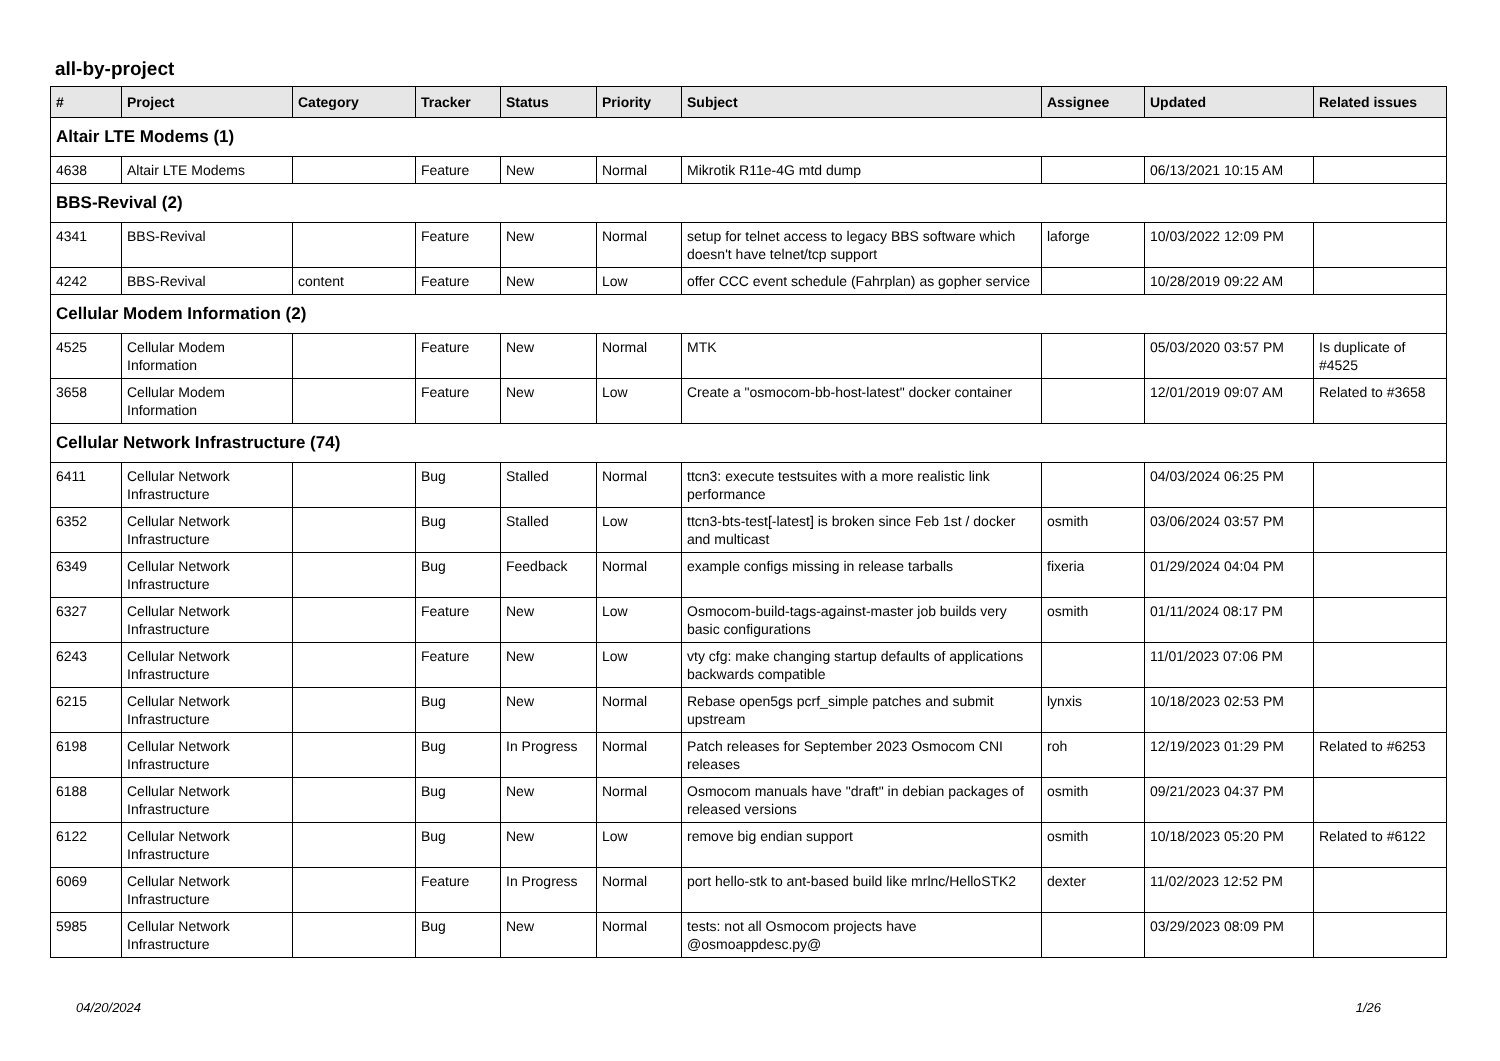all-by-project
| # | Project | Category | Tracker | Status | Priority | Subject | Assignee | Updated | Related issues |
| --- | --- | --- | --- | --- | --- | --- | --- | --- | --- |
| Altair LTE Modems (1) | | | | | | | | | |
| 4638 | Altair LTE Modems | | Feature | New | Normal | Mikrotik R11e-4G mtd dump | | 06/13/2021 10:15 AM | |
| BBS-Revival (2) | | | | | | | | | |
| 4341 | BBS-Revival | | Feature | New | Normal | setup for telnet access to legacy BBS software which doesn't have telnet/tcp support | laforge | 10/03/2022 12:09 PM | |
| 4242 | BBS-Revival | content | Feature | New | Low | offer CCC event schedule (Fahrplan) as gopher service | | 10/28/2019 09:22 AM | |
| Cellular Modem Information (2) | | | | | | | | | |
| 4525 | Cellular Modem Information | | Feature | New | Normal | MTK | | 05/03/2020 03:57 PM | Is duplicate of #4525 |
| 3658 | Cellular Modem Information | | Feature | New | Low | Create a "osmocom-bb-host-latest" docker container | | 12/01/2019 09:07 AM | Related to #3658 |
| Cellular Network Infrastructure (74) | | | | | | | | | |
| 6411 | Cellular Network Infrastructure | | Bug | Stalled | Normal | ttcn3: execute testsuites with a more realistic link performance | | 04/03/2024 06:25 PM | |
| 6352 | Cellular Network Infrastructure | | Bug | Stalled | Low | ttcn3-bts-test[-latest] is broken since Feb 1st / docker and multicast | osmith | 03/06/2024 03:57 PM | |
| 6349 | Cellular Network Infrastructure | | Bug | Feedback | Normal | example configs missing in release tarballs | fixeria | 01/29/2024 04:04 PM | |
| 6327 | Cellular Network Infrastructure | | Feature | New | Low | Osmocom-build-tags-against-master job builds very basic configurations | osmith | 01/11/2024 08:17 PM | |
| 6243 | Cellular Network Infrastructure | | Feature | New | Low | vty cfg: make changing startup defaults of applications backwards compatible | | 11/01/2023 07:06 PM | |
| 6215 | Cellular Network Infrastructure | | Bug | New | Normal | Rebase open5gs pcrf_simple patches and submit upstream | lynxis | 10/18/2023 02:53 PM | |
| 6198 | Cellular Network Infrastructure | | Bug | In Progress | Normal | Patch releases for September 2023 Osmocom CNI releases | roh | 12/19/2023 01:29 PM | Related to #6253 |
| 6188 | Cellular Network Infrastructure | | Bug | New | Normal | Osmocom manuals have "draft" in debian packages of released versions | osmith | 09/21/2023 04:37 PM | |
| 6122 | Cellular Network Infrastructure | | Bug | New | Low | remove big endian support | osmith | 10/18/2023 05:20 PM | Related to #6122 |
| 6069 | Cellular Network Infrastructure | | Feature | In Progress | Normal | port hello-stk to ant-based build like mrlnc/HelloSTK2 | dexter | 11/02/2023 12:52 PM | |
| 5985 | Cellular Network Infrastructure | | Bug | New | Normal | tests: not all Osmocom projects have @osmoappdesc.py@ | | 03/29/2023 08:09 PM | |
04/20/2024 1/26